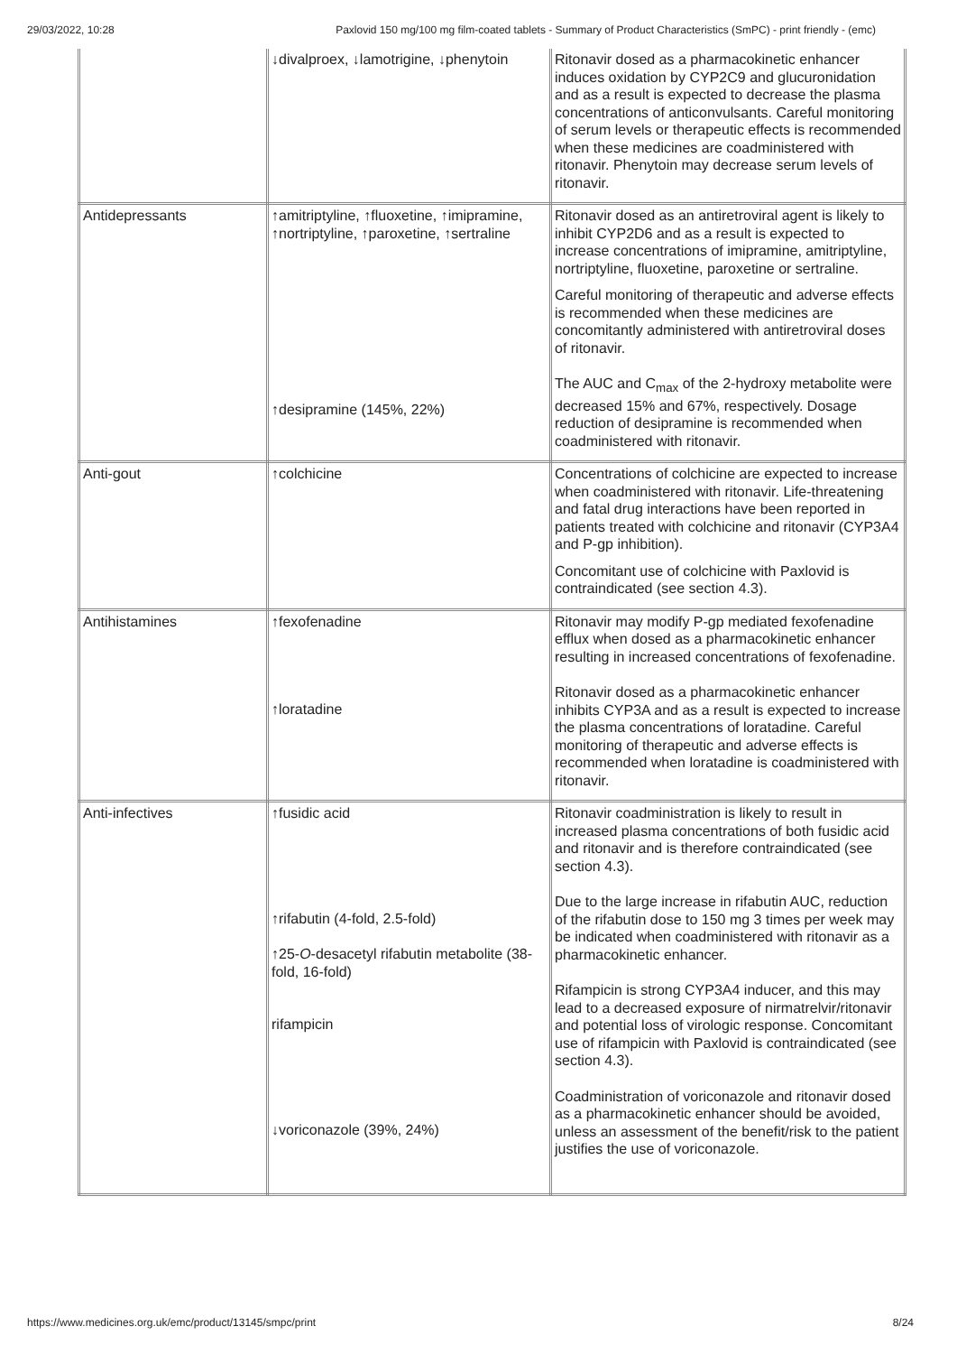29/03/2022, 10:28 Paxlovid 150 mg/100 mg film-coated tablets - Summary of Product Characteristics (SmPC) - print friendly - (emc)
| | ↓divalproex, ↓lamotrigine, ↓phenytoin | Ritonavir dosed as a pharmacokinetic enhancer induces oxidation by CYP2C9 and glucuronidation and as a result is expected to decrease the plasma concentrations of anticonvulsants. Careful monitoring of serum levels or therapeutic effects is recommended when these medicines are coadministered with ritonavir. Phenytoin may decrease serum levels of ritonavir. |
| Antidepressants | ↑amitriptyline, ↑fluoxetine, ↑imipramine, ↑nortriptyline, ↑paroxetine, ↑sertraline ↑desipramine (145%, 22%) | Ritonavir dosed as an antiretroviral agent is likely to inhibit CYP2D6 and as a result is expected to increase concentrations of imipramine, amitriptyline, nortriptyline, fluoxetine, paroxetine or sertraline. Careful monitoring of therapeutic and adverse effects is recommended when these medicines are concomitantly administered with antiretroviral doses of ritonavir. The AUC and C<sub>max</sub> of the 2-hydroxy metabolite were decreased 15% and 67%, respectively. Dosage reduction of desipramine is recommended when coadministered with ritonavir. |
| Anti-gout | ↑colchicine | Concentrations of colchicine are expected to increase when coadministered with ritonavir. Life-threatening and fatal drug interactions have been reported in patients treated with colchicine and ritonavir (CYP3A4 and P-gp inhibition). Concomitant use of colchicine with Paxlovid is contraindicated (see section 4.3). |
| Antihistamines | ↑fexofenadine ↑loratadine | Ritonavir may modify P-gp mediated fexofenadine efflux when dosed as a pharmacokinetic enhancer resulting in increased concentrations of fexofenadine. Ritonavir dosed as a pharmacokinetic enhancer inhibits CYP3A and as a result is expected to increase the plasma concentrations of loratadine. Careful monitoring of therapeutic and adverse effects is recommended when loratadine is coadministered with ritonavir. |
| Anti-infectives | ↑fusidic acid ↑rifabutin (4-fold, 2.5-fold) ↑25- O -desacetyl rifabutin metabolite (38-fold, 16-fold) rifampicin ↓voriconazole (39%, 24%) | Ritonavir coadministration is likely to result in increased plasma concentrations of both fusidic acid and ritonavir and is therefore contraindicated (see section 4.3). Due to the large increase in rifabutin AUC, reduction of the rifabutin dose to 150 mg 3 times per week may be indicated when coadministered with ritonavir as a pharmacokinetic enhancer. Rifampicin is strong CYP3A4 inducer, and this may lead to a decreased exposure of nirmatrelvir/ritonavir and potential loss of virologic response. Concomitant use of rifampicin with Paxlovid is contraindicated (see section 4.3). Coadministration of voriconazole and ritonavir dosed as a pharmacokinetic enhancer should be avoided, unless an assessment of the benefit/risk to the patient justifies the use of voriconazole. |
https://www.medicines.org.uk/emc/product/13145/smpc/print 8/24